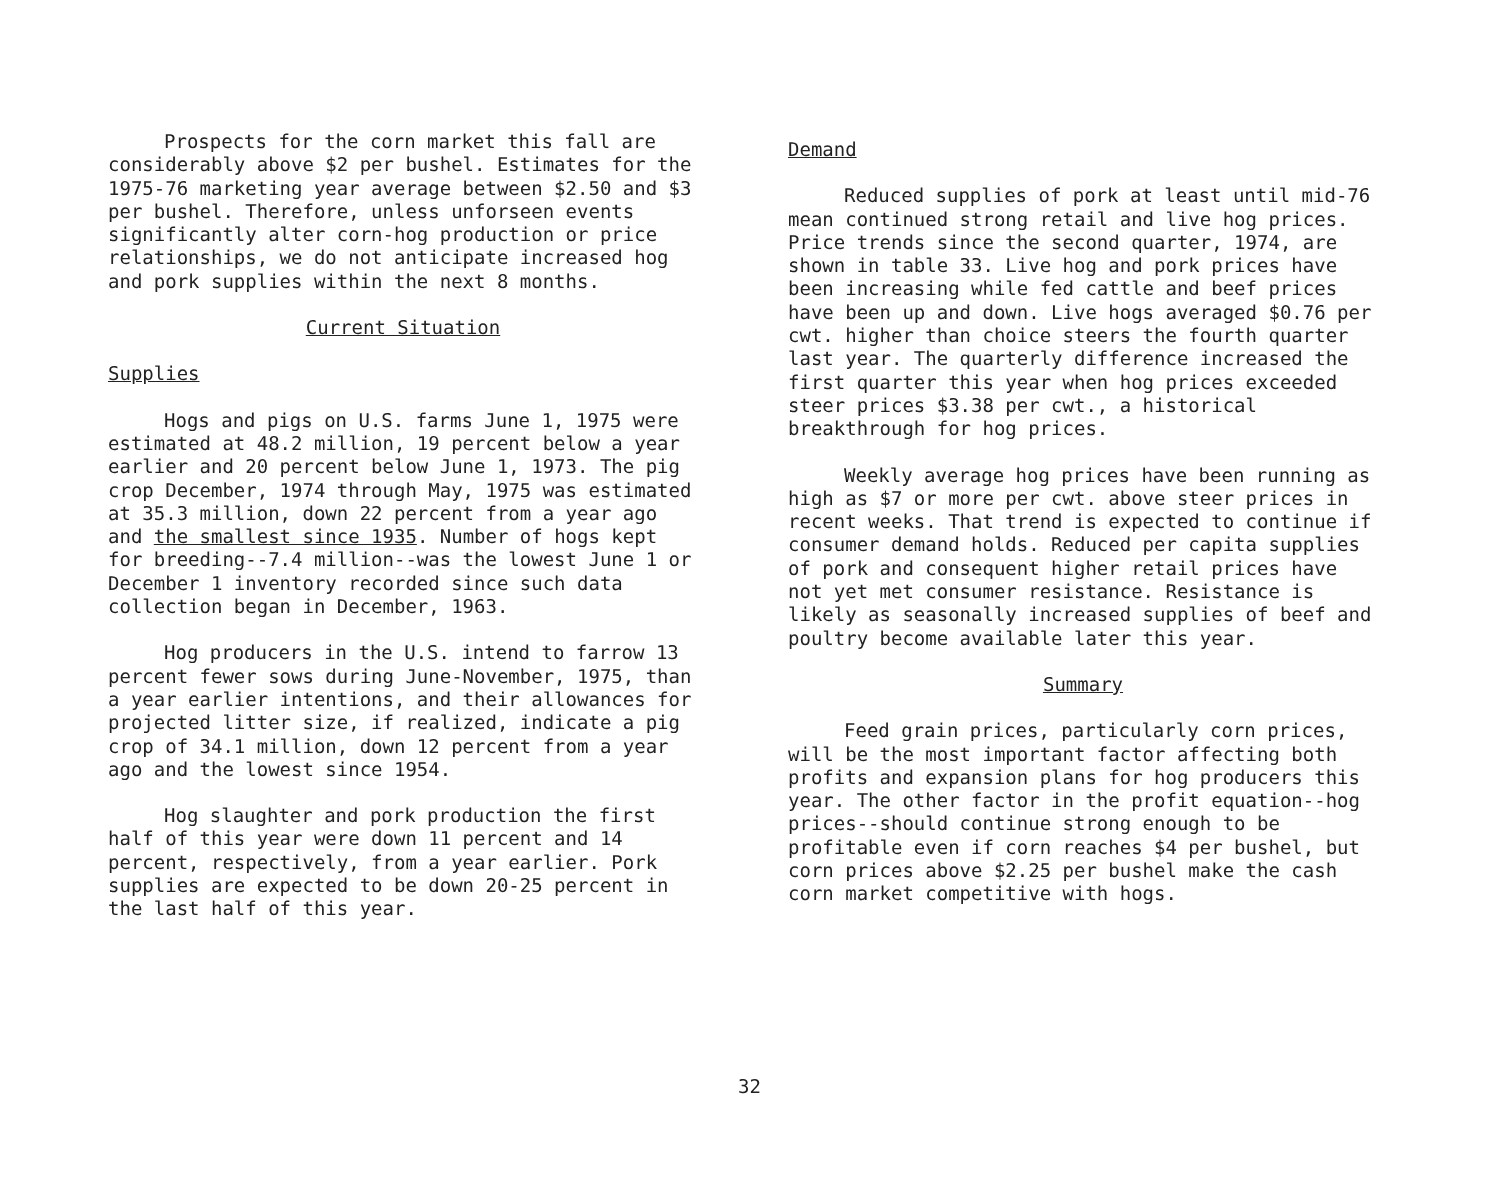Prospects for the corn market this fall are considerably above $2 per bushel. Estimates for the 1975-76 marketing year average between $2.50 and $3 per bushel. Therefore, unless unforseen events significantly alter corn-hog production or price relationships, we do not anticipate increased hog and pork supplies within the next 8 months.
Current Situation
Supplies
Hogs and pigs on U.S. farms June 1, 1975 were estimated at 48.2 million, 19 percent below a year earlier and 20 percent below June 1, 1973. The pig crop December, 1974 through May, 1975 was estimated at 35.3 million, down 22 percent from a year ago and the smallest since 1935. Number of hogs kept for breeding--7.4 million--was the lowest June 1 or December 1 inventory recorded since such data collection began in December, 1963.
Hog producers in the U.S. intend to farrow 13 percent fewer sows during June-November, 1975, than a year earlier intentions, and their allowances for projected litter size, if realized, indicate a pig crop of 34.1 million, down 12 percent from a year ago and the lowest since 1954.
Hog slaughter and pork production the first half of this year were down 11 percent and 14 percent, respectively, from a year earlier. Pork supplies are expected to be down 20-25 percent in the last half of this year.
Demand
Reduced supplies of pork at least until mid-76 mean continued strong retail and live hog prices. Price trends since the second quarter, 1974, are shown in table 33. Live hog and pork prices have been increasing while fed cattle and beef prices have been up and down. Live hogs averaged $0.76 per cwt. higher than choice steers the fourth quarter last year. The quarterly difference increased the first quarter this year when hog prices exceeded steer prices $3.38 per cwt., a historical breakthrough for hog prices.
Weekly average hog prices have been running as high as $7 or more per cwt. above steer prices in recent weeks. That trend is expected to continue if consumer demand holds. Reduced per capita supplies of pork and consequent higher retail prices have not yet met consumer resistance. Resistance is likely as seasonally increased supplies of beef and poultry become available later this year.
Summary
Feed grain prices, particularly corn prices, will be the most important factor affecting both profits and expansion plans for hog producers this year. The other factor in the profit equation--hog prices--should continue strong enough to be profitable even if corn reaches $4 per bushel, but corn prices above $2.25 per bushel make the cash corn market competitive with hogs.
32